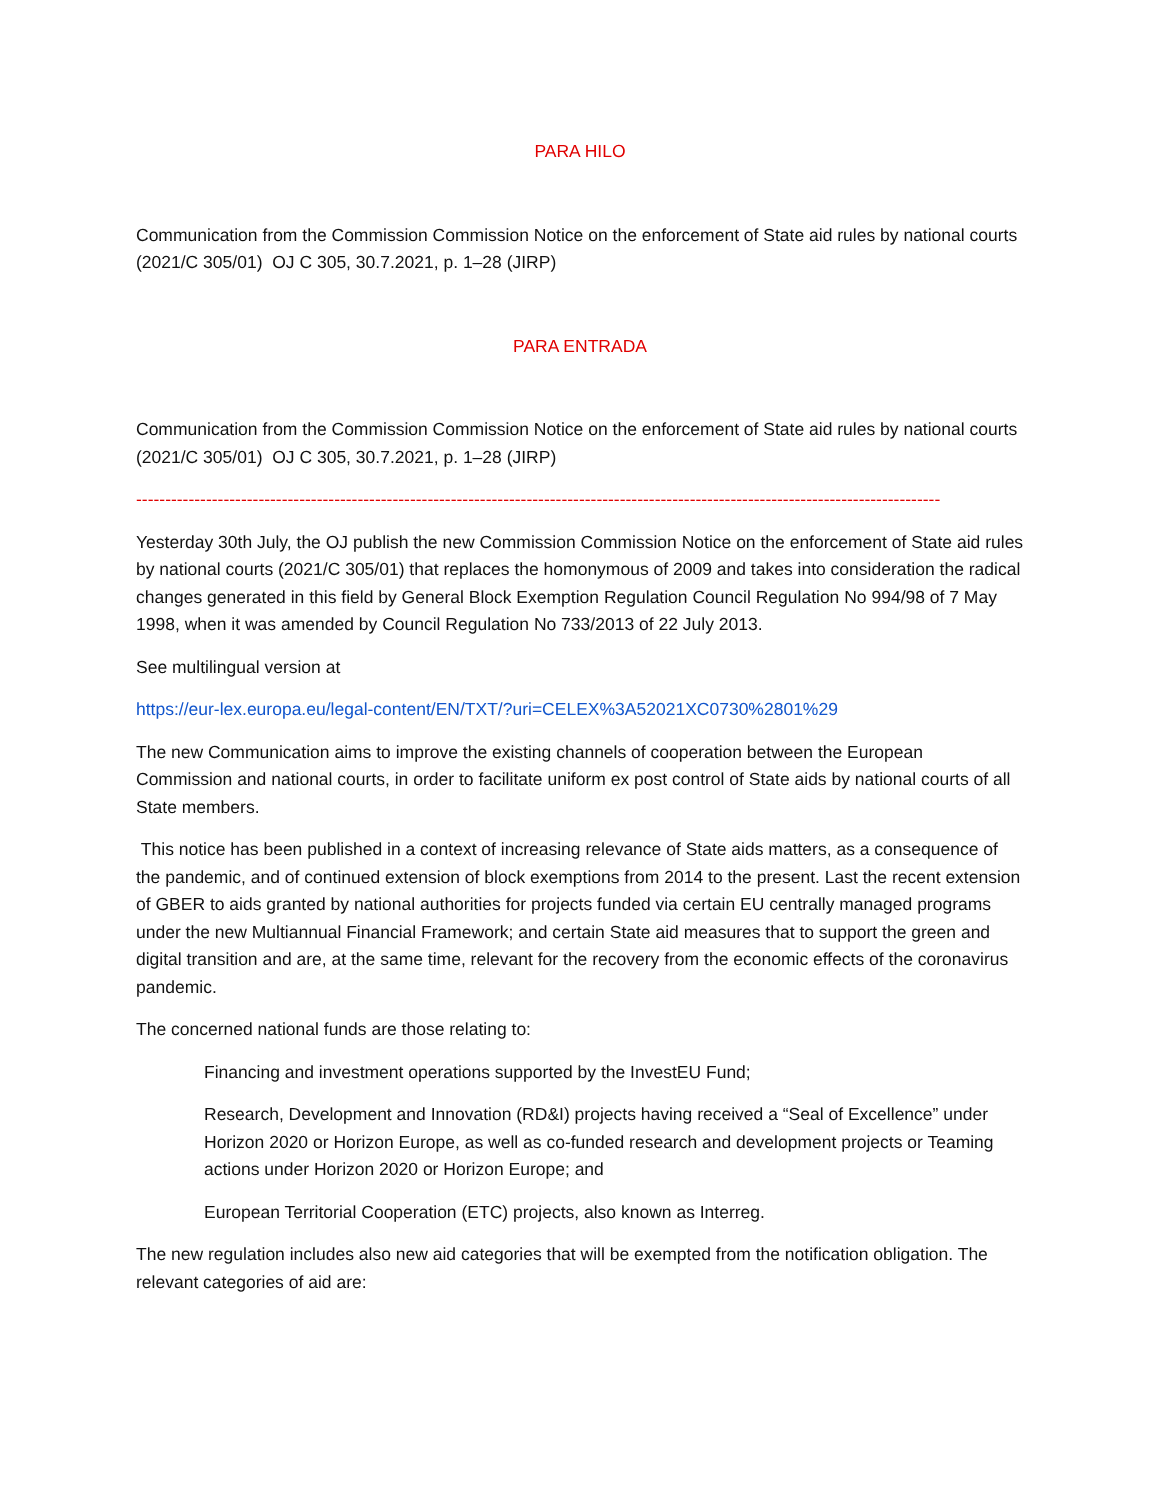PARA HILO
Communication from the Commission Commission Notice on the enforcement of State aid rules by national courts (2021/C 305/01) OJ C 305, 30.7.2021, p. 1–28 (JIRP)
PARA ENTRADA
Communication from the Commission Commission Notice on the enforcement of State aid rules by national courts (2021/C 305/01) OJ C 305, 30.7.2021, p. 1–28 (JIRP)
------------------------------------------------------------------------------------------------------------------------------------------
Yesterday 30th July, the OJ publish the new Commission Commission Notice on the enforcement of State aid rules by national courts (2021/C 305/01) that replaces the homonymous of 2009 and takes into consideration the radical changes generated in this field by General Block Exemption Regulation Council Regulation No 994/98 of 7 May 1998, when it was amended by Council Regulation No 733/2013 of 22 July 2013.
See multilingual version at
https://eur-lex.europa.eu/legal-content/EN/TXT/?uri=CELEX%3A52021XC0730%2801%29
The new Communication aims to improve the existing channels of cooperation between the European Commission and national courts, in order to facilitate uniform ex post control of State aids by national courts of all State members.
This notice has been published in a context of increasing relevance of State aids matters, as a consequence of the pandemic, and of continued extension of block exemptions from 2014 to the present. Last the recent extension of GBER to aids granted by national authorities for projects funded via certain EU centrally managed programs under the new Multiannual Financial Framework; and certain State aid measures that to support the green and digital transition and are, at the same time, relevant for the recovery from the economic effects of the coronavirus pandemic.
The concerned national funds are those relating to:
Financing and investment operations supported by the InvestEU Fund;
Research, Development and Innovation (RD&I) projects having received a “Seal of Excellence” under Horizon 2020 or Horizon Europe, as well as co-funded research and development projects or Teaming actions under Horizon 2020 or Horizon Europe; and
European Territorial Cooperation (ETC) projects, also known as Interreg.
The new regulation includes also new aid categories that will be exempted from the notification obligation. The relevant categories of aid are: